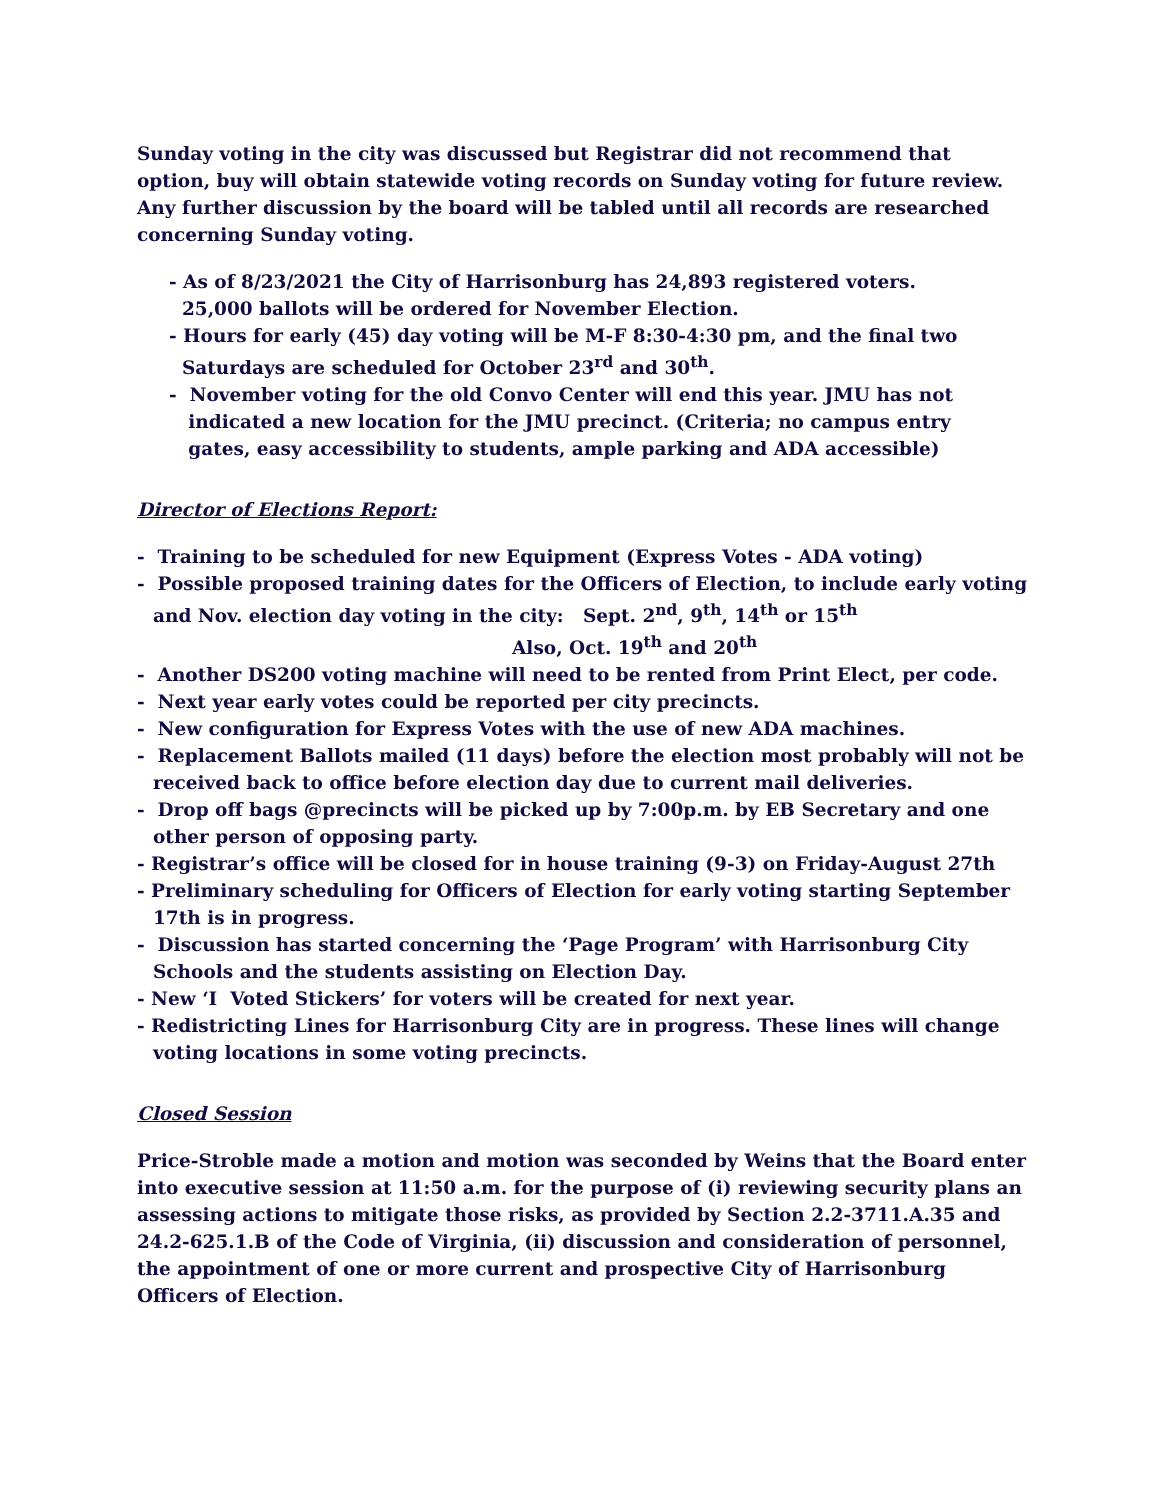Sunday voting in the city was discussed but Registrar did not recommend that option, buy will obtain statewide voting records on Sunday voting for future review. Any further discussion by the board will be tabled until all records are researched concerning Sunday voting.
- As of 8/23/2021 the City of Harrisonburg has 24,893 registered voters.
25,000 ballots will be ordered for November Election.
- Hours for early (45) day voting will be M-F 8:30-4:30 pm, and the final two
Saturdays are scheduled for October 23<sup>rd</sup> and 30<sup>th</sup>.
- November voting for the old Convo Center will end this year. JMU has not
indicated a new location for the JMU precinct. (Criteria; no campus entry
gates, easy accessibility to students, ample parking and ADA accessible)
Director of Elections Report:
- Training to be scheduled for new Equipment (Express Votes - ADA voting)
- Possible proposed training dates for the Officers of Election, to include early voting and Nov. election day voting in the city: Sept. 2<sup>nd</sup>, 9<sup>th</sup>, 14<sup>th</sup> or 15<sup>th</sup>
Also, Oct. 19<sup>th</sup> and 20<sup>th</sup>
- Another DS200 voting machine will need to be rented from Print Elect, per code.
- Next year early votes could be reported per city precincts.
- New configuration for Express Votes with the use of new ADA machines.
- Replacement Ballots mailed (11 days) before the election most probably will not be received back to office before election day due to current mail deliveries.
- Drop off bags @precincts will be picked up by 7:00p.m. by EB Secretary and one other person of opposing party.
- Registrar’s office will be closed for in house training (9-3) on Friday-August 27th
- Preliminary scheduling for Officers of Election for early voting starting September 17th is in progress.
- Discussion has started concerning the ‘Page Program’ with Harrisonburg City Schools and the students assisting on Election Day.
- New ‘I Voted Stickers’ for voters will be created for next year.
- Redistricting Lines for Harrisonburg City are in progress. These lines will change voting locations in some voting precincts.
Closed Session
Price-Stroble made a motion and motion was seconded by Weins that the Board enter into executive session at 11:50 a.m. for the purpose of (i) reviewing security plans an assessing actions to mitigate those risks, as provided by Section 2.2-3711.A.35 and 24.2-625.1.B of the Code of Virginia, (ii) discussion and consideration of personnel, the appointment of one or more current and prospective City of Harrisonburg Officers of Election.